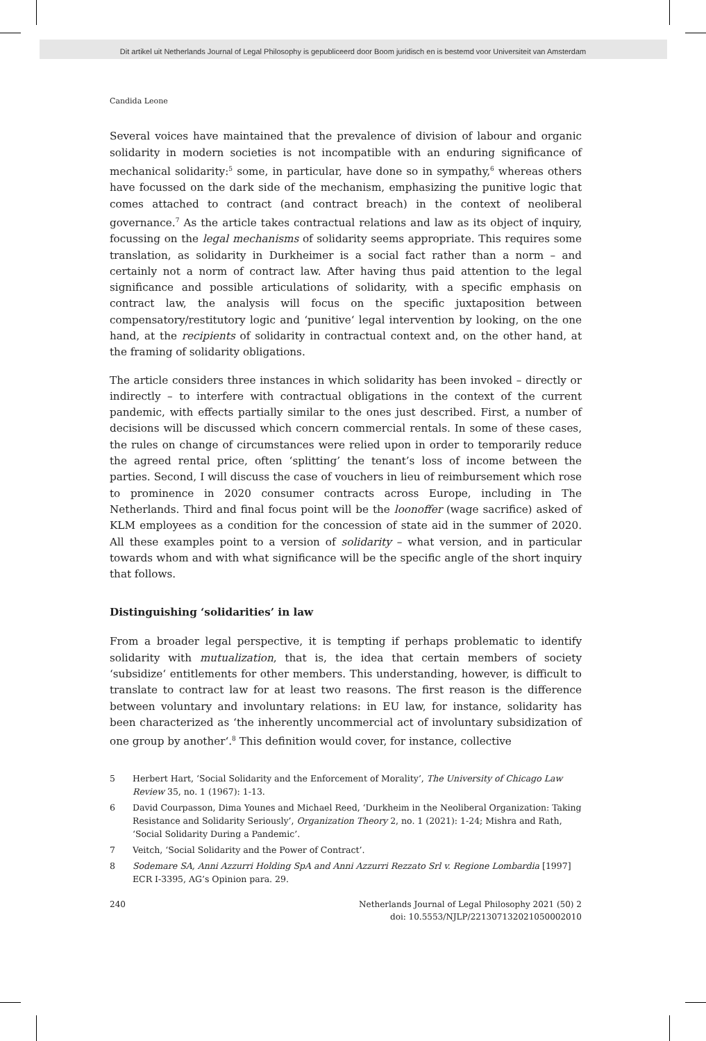Dit artikel uit Netherlands Journal of Legal Philosophy is gepubliceerd door Boom juridisch en is bestemd voor Universiteit van Amsterdam
Candida Leone
Several voices have maintained that the prevalence of division of labour and organic solidarity in modern societies is not incompatible with an enduring significance of mechanical solidarity:<sup>5</sup> some, in particular, have done so in sympathy,<sup>6</sup> whereas others have focussed on the dark side of the mechanism, emphasizing the punitive logic that comes attached to contract (and contract breach) in the context of neoliberal governance.<sup>7</sup> As the article takes contractual relations and law as its object of inquiry, focussing on the legal mechanisms of solidarity seems appropriate. This requires some translation, as solidarity in Durkheimer is a social fact rather than a norm – and certainly not a norm of contract law. After having thus paid attention to the legal significance and possible articulations of solidarity, with a specific emphasis on contract law, the analysis will focus on the specific juxtaposition between compensatory/restitutory logic and ‘punitive‘ legal intervention by looking, on the one hand, at the recipients of solidarity in contractual context and, on the other hand, at the framing of solidarity obligations.
The article considers three instances in which solidarity has been invoked – directly or indirectly – to interfere with contractual obligations in the context of the current pandemic, with effects partially similar to the ones just described. First, a number of decisions will be discussed which concern commercial rentals. In some of these cases, the rules on change of circumstances were relied upon in order to temporarily reduce the agreed rental price, often ‘splitting’ the tenant’s loss of income between the parties. Second, I will discuss the case of vouchers in lieu of reimbursement which rose to prominence in 2020 consumer contracts across Europe, including in The Netherlands. Third and final focus point will be the loonoffer (wage sacrifice) asked of KLM employees as a condition for the concession of state aid in the summer of 2020. All these examples point to a version of solidarity – what version, and in particular towards whom and with what significance will be the specific angle of the short inquiry that follows.
Distinguishing ‘solidarities’ in law
From a broader legal perspective, it is tempting if perhaps problematic to identify solidarity with mutualization, that is, the idea that certain members of society ‘subsidize‘ entitlements for other members. This understanding, however, is difficult to translate to contract law for at least two reasons. The first reason is the difference between voluntary and involuntary relations: in EU law, for instance, solidarity has been characterized as ‘the inherently uncommercial act of involuntary subsidization of one group by another‘.<sup>8</sup> This definition would cover, for instance, collective
5 Herbert Hart, ‘Social Solidarity and the Enforcement of Morality’, The University of Chicago Law Review 35, no. 1 (1967): 1-13.
6 David Courpasson, Dima Younes and Michael Reed, ‘Durkheim in the Neoliberal Organization: Taking Resistance and Solidarity Seriously’, Organization Theory 2, no. 1 (2021): 1-24; Mishra and Rath, ‘Social Solidarity During a Pandemic’.
7 Veitch, ‘Social Solidarity and the Power of Contract’.
8 Sodemare SA, Anni Azzurri Holding SpA and Anni Azzurri Rezzato Srl v. Regione Lombardia [1997] ECR I-3395, AG’s Opinion para. 29.
240 Netherlands Journal of Legal Philosophy 2021 (50) 2
doi: 10.5553/NJLP/221307132021050002010